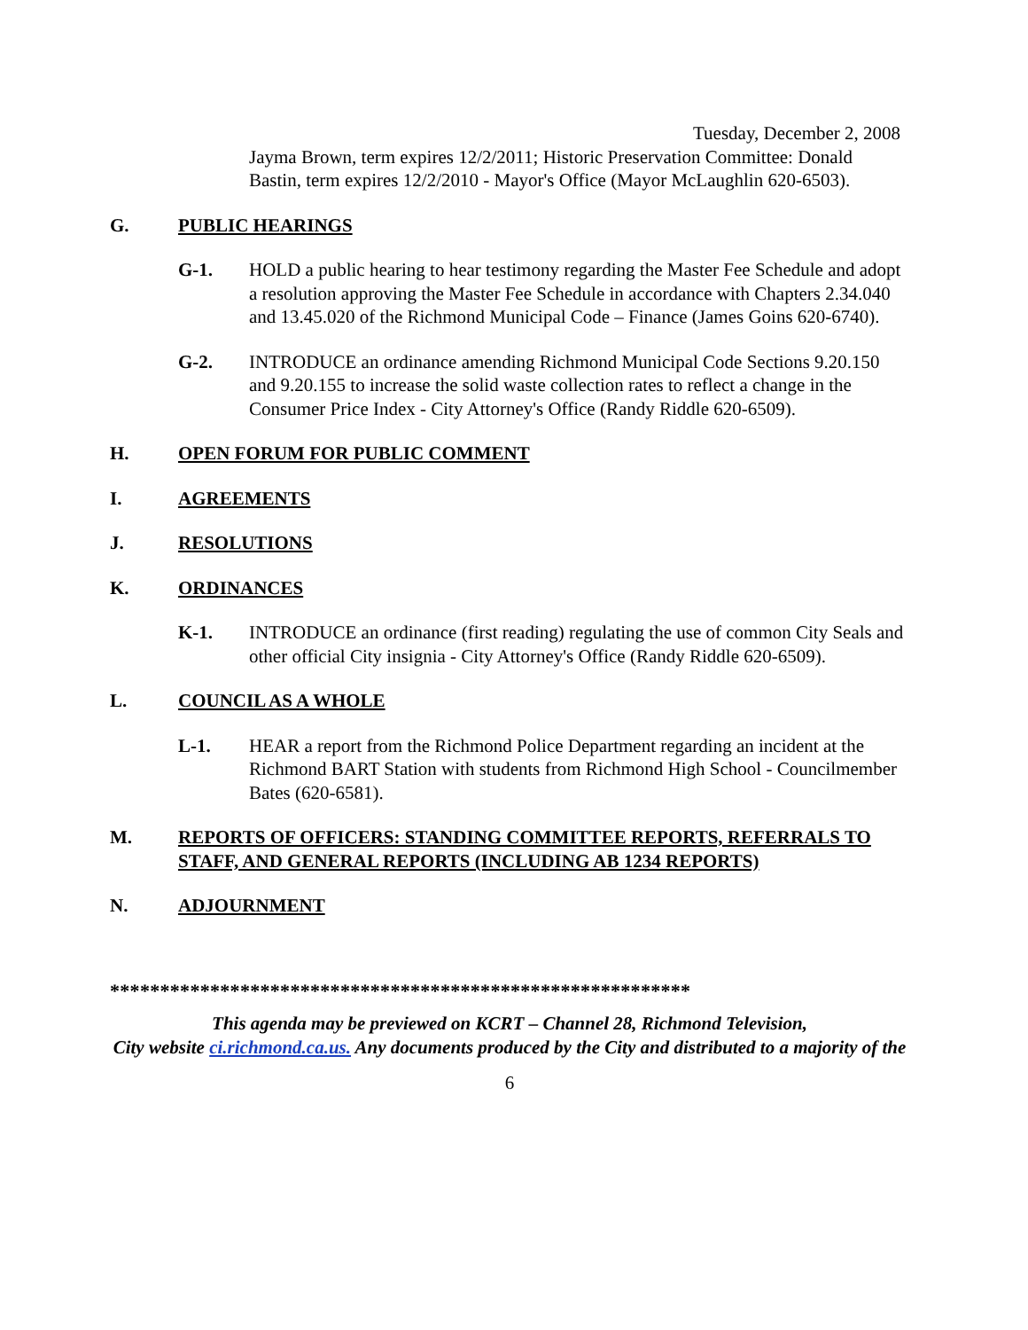Tuesday, December 2, 2008
Jayma Brown, term expires 12/2/2011; Historic Preservation Committee: Donald Bastin, term expires 12/2/2010 - Mayor's Office (Mayor McLaughlin 620-6503).
G. PUBLIC HEARINGS
G-1. HOLD a public hearing to hear testimony regarding the Master Fee Schedule and adopt a resolution approving the Master Fee Schedule in accordance with Chapters 2.34.040 and 13.45.020 of the Richmond Municipal Code – Finance (James Goins 620-6740).
G-2. INTRODUCE an ordinance amending Richmond Municipal Code Sections 9.20.150 and 9.20.155 to increase the solid waste collection rates to reflect a change in the Consumer Price Index - City Attorney's Office (Randy Riddle 620-6509).
H. OPEN FORUM FOR PUBLIC COMMENT
I. AGREEMENTS
J. RESOLUTIONS
K. ORDINANCES
K-1. INTRODUCE an ordinance (first reading) regulating the use of common City Seals and other official City insignia - City Attorney's Office (Randy Riddle 620-6509).
L. COUNCIL AS A WHOLE
L-1. HEAR a report from the Richmond Police Department regarding an incident at the Richmond BART Station with students from Richmond High School - Councilmember Bates (620-6581).
M. REPORTS OF OFFICERS: STANDING COMMITTEE REPORTS, REFERRALS TO STAFF, AND GENERAL REPORTS (INCLUDING AB 1234 REPORTS)
N. ADJOURNMENT
**********************************************************
This agenda may be previewed on KCRT – Channel 28, Richmond Television,
City website ci.richmond.ca.us. Any documents produced by the City and distributed to a majority of the
6